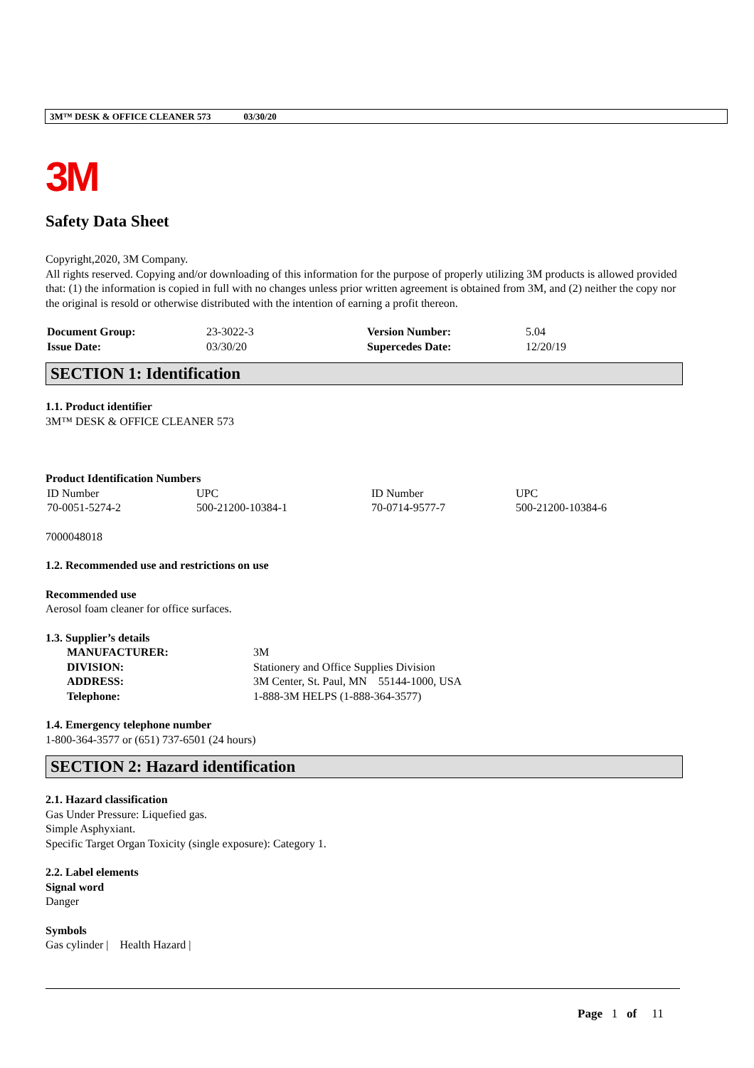3M™ DESK & OFFICE CLEANER 573 03/30/20
3M
Safety Data Sheet
Copyright,2020, 3M Company.
All rights reserved. Copying and/or downloading of this information for the purpose of properly utilizing 3M products is allowed provided that: (1) the information is copied in full with no changes unless prior written agreement is obtained from 3M, and (2) neither the copy nor the original is resold or otherwise distributed with the intention of earning a profit thereon.
| Document Group: | 23-3022-3 | Version Number: | 5.04 |
| Issue Date: | 03/30/20 | Supercedes Date: | 12/20/19 |
SECTION 1: Identification
1.1. Product identifier
3M™ DESK & OFFICE CLEANER 573
Product Identification Numbers
| ID Number | UPC | ID Number | UPC |
| 70-0051-5274-2 | 500-21200-10384-1 | 70-0714-9577-7 | 500-21200-10384-6 |
7000048018
1.2. Recommended use and restrictions on use
Recommended use
Aerosol foam cleaner for office surfaces.
1.3. Supplier’s details
| MANUFACTURER: | 3M |
| DIVISION: | Stationery and Office Supplies Division |
| ADDRESS: | 3M Center, St. Paul, MN 55144-1000, USA |
| Telephone: | 1-888-3M HELPS (1-888-364-3577) |
1.4. Emergency telephone number
1-800-364-3577 or (651) 737-6501 (24 hours)
SECTION 2: Hazard identification
2.1. Hazard classification
Gas Under Pressure: Liquefied gas.
Simple Asphyxiant.
Specific Target Organ Toxicity (single exposure): Category 1.
2.2. Label elements
Signal word
Danger
Symbols
Gas cylinder | Health Hazard |
Page 1 of 11